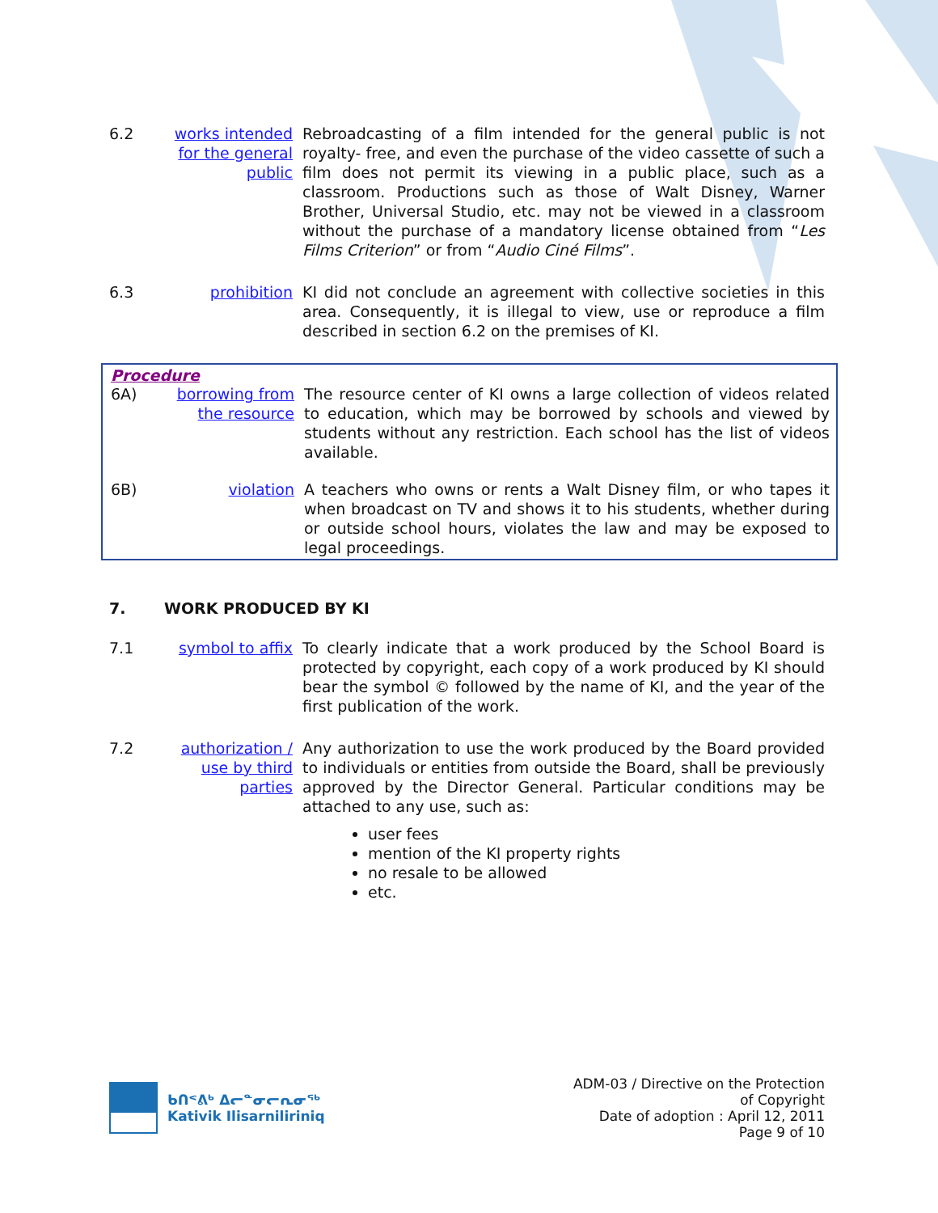6.2 works intended for the general public
Rebroadcasting of a film intended for the general public is not royalty- free, and even the purchase of the video cassette of such a film does not permit its viewing in a public place, such as a classroom. Productions such as those of Walt Disney, Warner Brother, Universal Studio, etc. may not be viewed in a classroom without the purchase of a mandatory license obtained from “Les Films Criterion” or from “Audio Ciné Films”.
6.3 prohibition KI did not conclude an agreement with collective societies in this area. Consequently, it is illegal to view, use or reproduce a film described in section 6.2 on the premises of KI.
Procedure
6A) borrowing from the resource
The resource center of KI owns a large collection of videos related to education, which may be borrowed by schools and viewed by students without any restriction. Each school has the list of videos available.
6B) violation A teachers who owns or rents a Walt Disney film, or who tapes it when broadcast on TV and shows it to his students, whether during or outside school hours, violates the law and may be exposed to legal proceedings.
7. WORK PRODUCED BY KI
7.1 symbol to affix
To clearly indicate that a work produced by the School Board is protected by copyright, each copy of a work produced by KI should bear the symbol © followed by the name of KI, and the year of the first publication of the work.
7.2 authorization / use by third parties
Any authorization to use the work produced by the Board provided to individuals or entities from outside the Board, shall be previously approved by the Director General. Particular conditions may be attached to any use, such as:
user fees
mention of the KI property rights
no resale to be allowed
etc.
ᑲᑎᕝᕕᒃ ᐃᓕᓐᓂᓕᕆᓂᖅ
Kativik Ilisarniliriniq
ADM-03 / Directive on the Protection
of Copyright
Date of adoption : April 12, 2011
Page 9 of 10